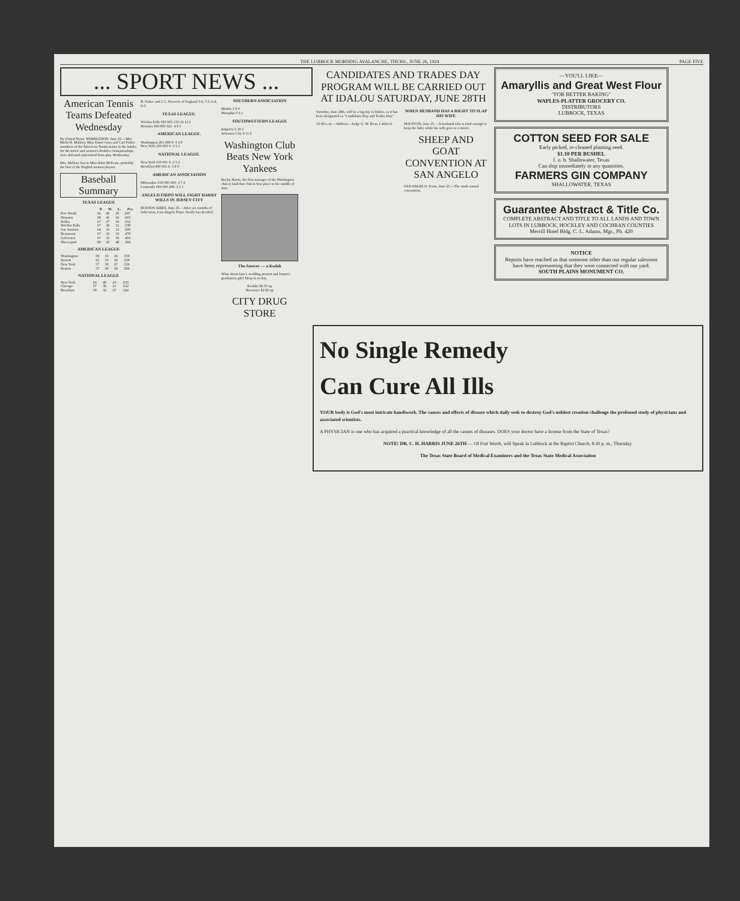THE LUBBOCK MORNING AVALANCHE, THURS., JUNE 26, 1924 PAGE FIVE
... SPORT NEWS ...
American Tennis Teams Defeated Wednesday
By United News. WIMBLEDON, June 25.—Mrs. Molla B. Mallory, Miss Eanor Goss and Carl Fisher members of the American Tennis teams in the battles for the men's and women's doubles championships, were defeated and retired from play Wednesday.
Mrs. Mallory lost to Miss Kitty McKane, probably the best of the English women players.
Baseball Summary
TEXAS LEAGUE
| | P. | W. | L. | Pct. |
| --- | --- | --- | --- | --- |
| Fort Worth | 66 | 46 | 20 | .697 |
| Houston | 68 | 41 | 26 | .603 |
| Dallas | 67 | 37 | 30 | .552 |
| Wichita Falls | 67 | 36 | 31 | .538 |
| San Antonio | 64 | 32 | 32 | .500 |
| Beaumont | 67 | 32 | 35 | .478 |
| Galveston | 67 | 31 | 36 | .463 |
| Shreveport | 68 | 20 | 48 | .294 |
AMERICAN LEAGUE
| Washington | 59 | 33 | 26 | .559 |
| Detroit | 65 | 35 | 30 | .538 |
| New York | 57 | 30 | 27 | .526 |
| Boston | 57 | 29 | 28 | .509 |
NATIONAL LEAGUE
| New York | 63 | 40 | 23 | .635 |
| Chicago | 57 | 36 | 21 | .632 |
| Brooklyn | 59 | 32 | 27 | .542 |
B. Fisher and J. C. Peacock of England 3-6, 7-5, 6-4, 6-3.
TEXAS LEAGUE.
Wichita Falls 050 005 135-16 12 2
Houston 000 000 022- 4 9 2
AMERICAN LEAGUE.
Washington 201 000 0- 3 3 0
New York 200 000 0- 2 5 1
NATIONAL LEAGUE.
New York 010 001 0- 2 5 2
Brooklyn 000 001 2- 3 9 0
AMERICAN ASSOCIATION
Milwaukee 010 000 200- 3 7 2
Louisville 000 000 200- 2 5 1
ANGELO FIRPO WILL FIGHT HARRY WILLS IN JERSEY CITY
BUENOS AIRES, June 25.—After six months of indecision, Luis Angelo Firpo, finally has decided.
SOUTHERN ASSOCIATION
Mobile 2 8 0
Memphis 0 6 1
SOUTHWESTERN LEAGUE
Emporia 5 10 2
Arkansas City 8 11 2
Washington Club Beats New York Yankees
Bucky Harris, the first manager of the Washington club to land that club in first place in the middle of June.
The Answer — a Kodak
What about Jane's wedding present and Junior's graduation gift? Drop in to-day.
Kodaks $6.50 up
Brownies $2.00 up
CITY DRUG STORE
CANDIDATES AND TRADES DAY PROGRAM WILL BE CARRIED OUT AT IDALOU SATURDAY, JUNE 28TH
Saturday, June 28th, will be a big day in Idalou, as it has been designated as "Candidates Day and Trades Day."
10:30 a. m.—Address—Judge G. W. Bean, Lubbock.
WHEN HUSBAND HAS A RIGHT TO SLAP HIS WIFE
HOUSTON, June 25.—A husband who is kind enough to keep the baby while his wife goes to a movie.
SHEEP AND GOAT CONVENTION AT SAN ANGELO
SAN ANGELO, Texas, June 25.—The ninth annual convention.
—YOU'LL LIKE—
Amaryllis and Great West Flour
"FOR BETTER BAKING"
WAPLES-PLATTER GROCERY CO.
DISTRIBUTORS
LUBBOCK, TEXAS
COTTON SEED FOR SALE
Early picked, re-cleaned planting seed.
$1.10 PER BUSHEL
f. o. b. Shallowater, Texas
Can ship immediately in any quantities.
FARMERS GIN COMPANY
SHALLOWATER, TEXAS
Guarantee Abstract & Title Co.
COMPLETE ABSTRACT AND TITLE TO ALL LANDS AND TOWN LOTS IN LUBBOCK, HOCKLEY AND COCHRAN COUNTIES
Merrill Hotel Bldg. C. L. Adams, Mgr., Ph. 420
NOTICE
Reports have reached us that someone other than our regular salesmen have been representing that they were connected with our yard.
SOUTH PLAINS MONUMENT CO.
No Single Remedy
Can Cure All Ills
YOUR body is God's most intricate handiwork. The causes and effects of disease which daily seek to destroy God's noblest creation challenge the profound study of physicians and associated scientists.
A PHYSICIAN is one who has acquired a practical knowledge of all the causes of diseases. DOES your doctor have a license from the State of Texas?
NOTE! DR. C. H. HARRIS JUNE 26TH — Of Fort Worth, will Speak in Lubbock at the Baptist Church, 8:30 p. m., Thursday.
The Texas State Board of Medical Examiners and the Texas State Medical Association